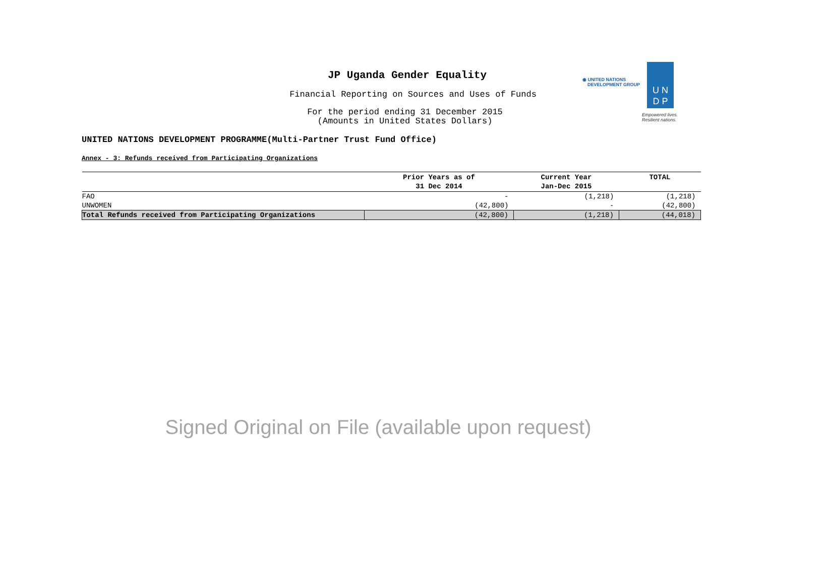JP Uganda Gender Equality
Financial Reporting on Sources and Uses of Funds
For the period ending 31 December 2015
(Amounts in United States Dollars)
◉ UNITED NATIONS
DEVELOPMENT GROUP
U N
D P
Empowered lives.
Resilient nations.
UNITED NATIONS DEVELOPMENT PROGRAMME(Multi-Partner Trust Fund Office)
Annex - 3: Refunds received from Participating Organizations
| | Prior Years as of 31 Dec 2014 | Current Year Jan-Dec 2015 | TOTAL |
| --- | --- | --- | --- |
| FAO | - | (1,218) | (1,218) |
| UNWOMEN | (42,800) | - | (42,800) |
| Total Refunds received from Participating Organizations | (42,800) | (1,218) | (44,018) |
Signed Original on File (available upon request)